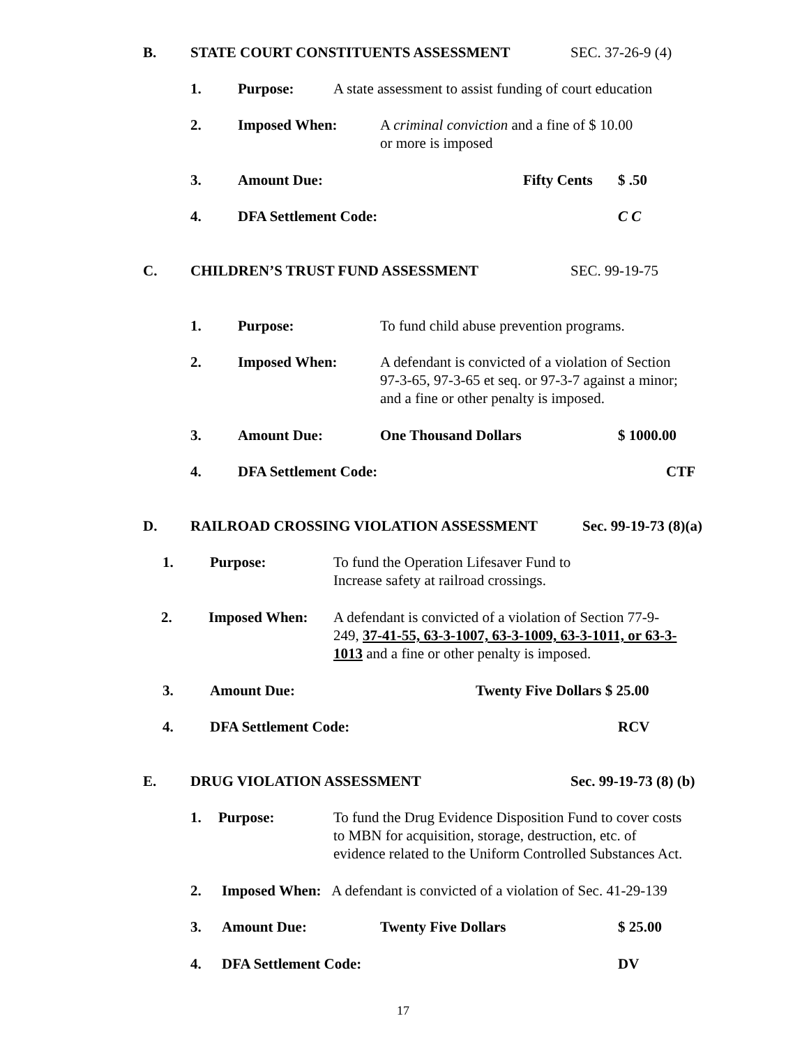B. STATE COURT CONSTITUENTS ASSESSMENT SEC. 37-26-9 (4)
1. Purpose: A state assessment to assist funding of court education
2. Imposed When: A criminal conviction and a fine of $ 10.00
or more is imposed
3. Amount Due: Fifty Cents $ .50
4. DFA Settlement Code: C C
C. CHILDREN’S TRUST FUND ASSESSMENT SEC. 99-19-75
1. Purpose: To fund child abuse prevention programs.
2. Imposed When: A defendant is convicted of a violation of Section
97-3-65, 97-3-65 et seq. or 97-3-7 against a minor;
and a fine or other penalty is imposed.
3. Amount Due: One Thousand Dollars $ 1000.00
4. DFA Settlement Code: CTF
D. RAILROAD CROSSING VIOLATION ASSESSMENT Sec. 99-19-73 (8)(a)
1. Purpose: To fund the Operation Lifesaver Fund to
Increase safety at railroad crossings.
2. Imposed When: A defendant is convicted of a violation of Section 77-9-
249, 37-41-55, 63-3-1007, 63-3-1009, 63-3-1011, or 63-3-
1013 and a fine or other penalty is imposed.
3. Amount Due: Twenty Five Dollars $ 25.00
4. DFA Settlement Code: RCV
E. DRUG VIOLATION ASSESSMENT Sec. 99-19-73 (8) (b)
1. Purpose: To fund the Drug Evidence Disposition Fund to cover costs
to MBN for acquisition, storage, destruction, etc. of
evidence related to the Uniform Controlled Substances Act.
2. Imposed When: A defendant is convicted of a violation of Sec. 41-29-139
3. Amount Due: Twenty Five Dollars $ 25.00
4. DFA Settlement Code: DV
17